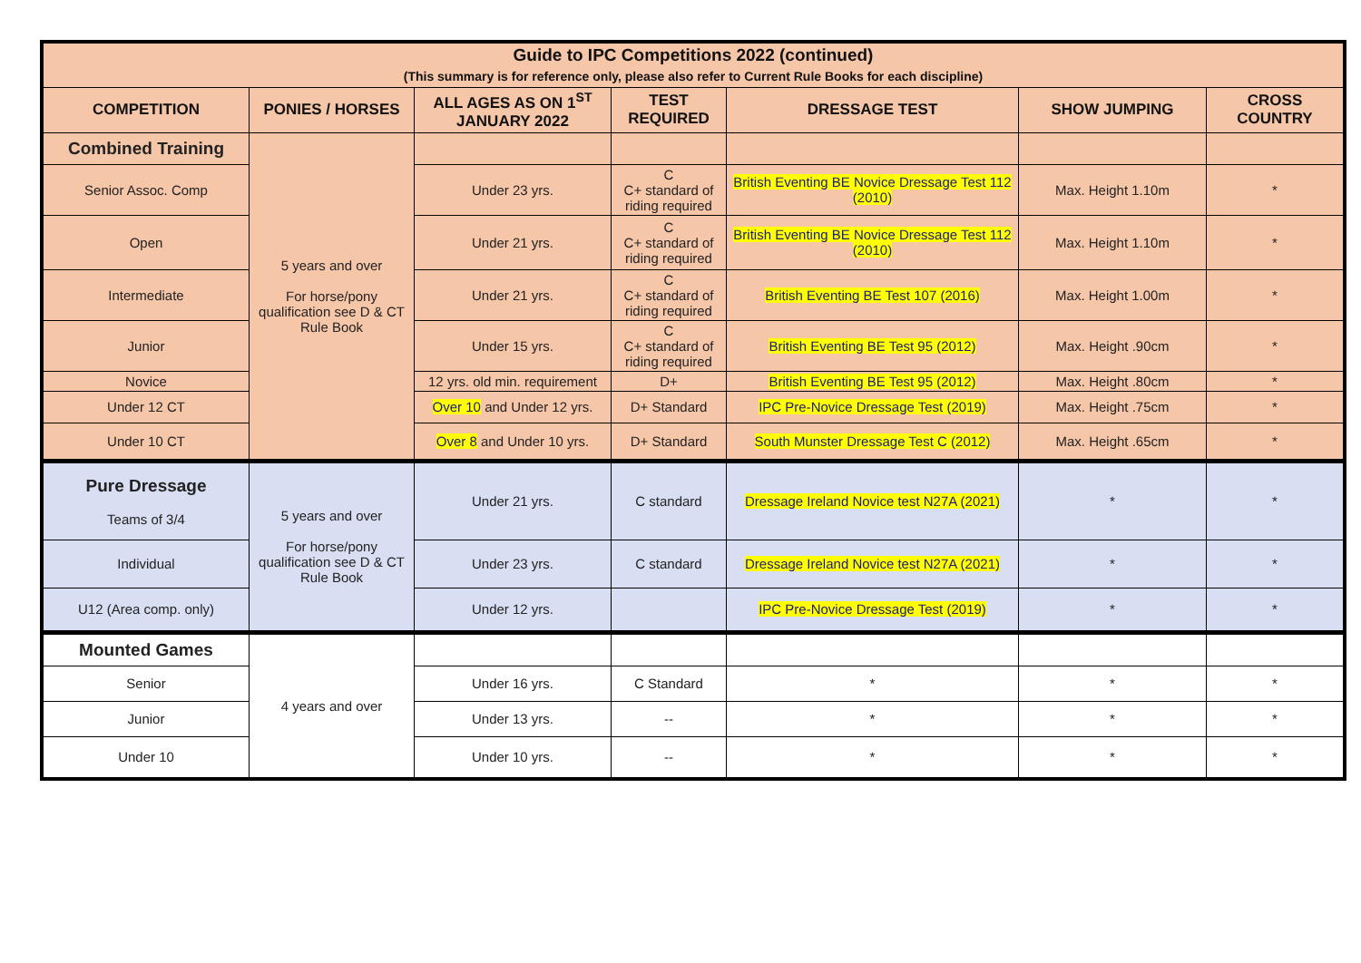| Guide to IPC Competitions 2022 (continued) (This summary is for reference only, please also refer to Current Rule Books for each discipline) | | | | | | |
| --- | --- | --- | --- | --- | --- | --- |
| COMPETITION | PONIES / HORSES | ALL AGES AS ON 1<sup>ST</sup> JANUARY 2022 | TEST REQUIRED | DRESSAGE TEST | SHOW JUMPING | CROSS COUNTRY |
| Combined Training | 5 years and over For horse/pony qualification see D & CT Rule Book | | | | | |
| Senior Assoc. Comp | | Under 23 yrs. | C C+ standard of riding required | British Eventing BE Novice Dressage Test 112 (2010) | Max. Height 1.10m | * |
| Open | | Under 21 yrs. | C C+ standard of riding required | British Eventing BE Novice Dressage Test 112 (2010) | Max. Height 1.10m | * |
| Intermediate | | Under 21 yrs. | C C+ standard of riding required | British Eventing BE Test 107 (2016) | Max. Height 1.00m | * |
| Junior | | Under 15 yrs. | C C+ standard of riding required | British Eventing BE Test 95 (2012) | Max. Height .90cm | * |
| Novice | | 12 yrs. old min. requirement | D+ | British Eventing BE Test 95 (2012) | Max. Height .80cm | * |
| Under 12 CT | | Over 10 and Under 12 yrs. | D+ Standard | IPC Pre-Novice Dressage Test (2019) | Max. Height .75cm | * |
| Under 10 CT | | Over 8 and Under 10 yrs. | D+ Standard | South Munster Dressage Test C (2012) | Max. Height .65cm | * |
| Pure Dressage Teams of 3/4 | 5 years and over For horse/pony qualification see D & CT Rule Book | Under 21 yrs. | C standard | Dressage Ireland Novice test N27A (2021) | * | * |
| Individual | | Under 23 yrs. | C standard | Dressage Ireland Novice test N27A (2021) | * | * |
| U12 (Area comp. only) | | Under 12 yrs. | | IPC Pre-Novice Dressage Test (2019) | * | * |
| Mounted Games | 4 years and over | | | | | |
| Senior | | Under 16 yrs. | C Standard | * | * | * |
| Junior | | Under 13 yrs. | -- | * | * | * |
| Under 10 | | Under 10 yrs. | -- | * | * | * |